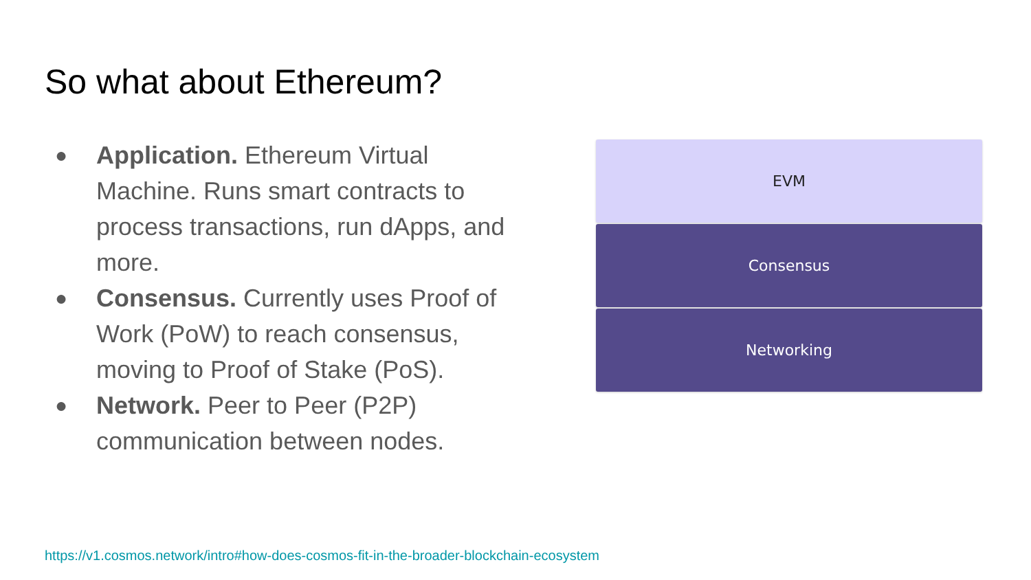So what about Ethereum?
● Application. Ethereum Virtual Machine. Runs smart contracts to process transactions, run dApps, and more.
● Consensus. Currently uses Proof of Work (PoW) to reach consensus, moving to Proof of Stake (PoS).
● Network. Peer to Peer (P2P) communication between nodes.
EVM
Consensus
Networking
https://v1.cosmos.network/intro#how-does-cosmos-fit-in-the-broader-blockchain-ecosystem